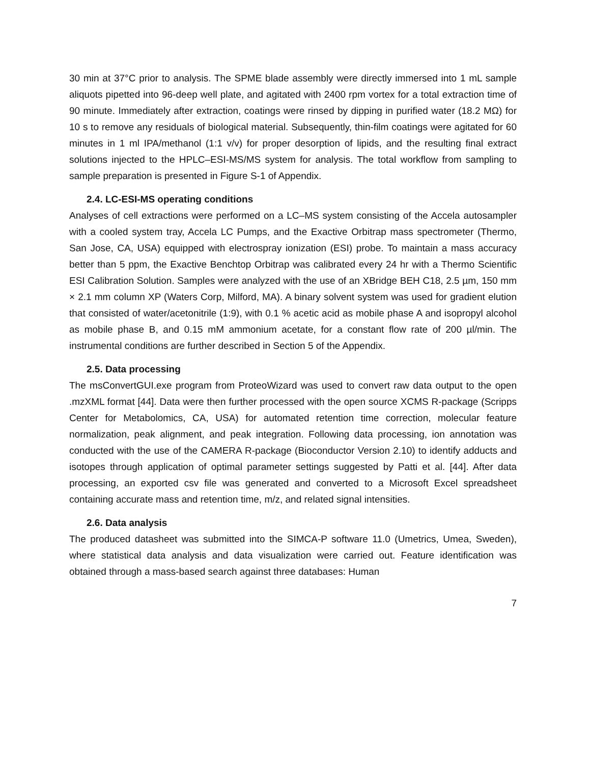30 min at 37°C prior to analysis. The SPME blade assembly were directly immersed into 1 mL sample aliquots pipetted into 96-deep well plate, and agitated with 2400 rpm vortex for a total extraction time of 90 minute. Immediately after extraction, coatings were rinsed by dipping in purified water (18.2 MΩ) for 10 s to remove any residuals of biological material. Subsequently, thin-film coatings were agitated for 60 minutes in 1 ml IPA/methanol (1:1 v/v) for proper desorption of lipids, and the resulting final extract solutions injected to the HPLC–ESI-MS/MS system for analysis. The total workflow from sampling to sample preparation is presented in Figure S-1 of Appendix.
2.4. LC-ESI-MS operating conditions
Analyses of cell extractions were performed on a LC–MS system consisting of the Accela autosampler with a cooled system tray, Accela LC Pumps, and the Exactive Orbitrap mass spectrometer (Thermo, San Jose, CA, USA) equipped with electrospray ionization (ESI) probe. To maintain a mass accuracy better than 5 ppm, the Exactive Benchtop Orbitrap was calibrated every 24 hr with a Thermo Scientific ESI Calibration Solution. Samples were analyzed with the use of an XBridge BEH C18, 2.5 µm, 150 mm × 2.1 mm column XP (Waters Corp, Milford, MA). A binary solvent system was used for gradient elution that consisted of water/acetonitrile (1:9), with 0.1 % acetic acid as mobile phase A and isopropyl alcohol as mobile phase B, and 0.15 mM ammonium acetate, for a constant flow rate of 200 µl/min. The instrumental conditions are further described in Section 5 of the Appendix.
2.5. Data processing
The msConvertGUI.exe program from ProteoWizard was used to convert raw data output to the open .mzXML format [44]. Data were then further processed with the open source XCMS R-package (Scripps Center for Metabolomics, CA, USA) for automated retention time correction, molecular feature normalization, peak alignment, and peak integration. Following data processing, ion annotation was conducted with the use of the CAMERA R-package (Bioconductor Version 2.10) to identify adducts and isotopes through application of optimal parameter settings suggested by Patti et al. [44]. After data processing, an exported csv file was generated and converted to a Microsoft Excel spreadsheet containing accurate mass and retention time, m/z, and related signal intensities.
2.6. Data analysis
The produced datasheet was submitted into the SIMCA-P software 11.0 (Umetrics, Umea, Sweden), where statistical data analysis and data visualization were carried out. Feature identification was obtained through a mass-based search against three databases: Human
7